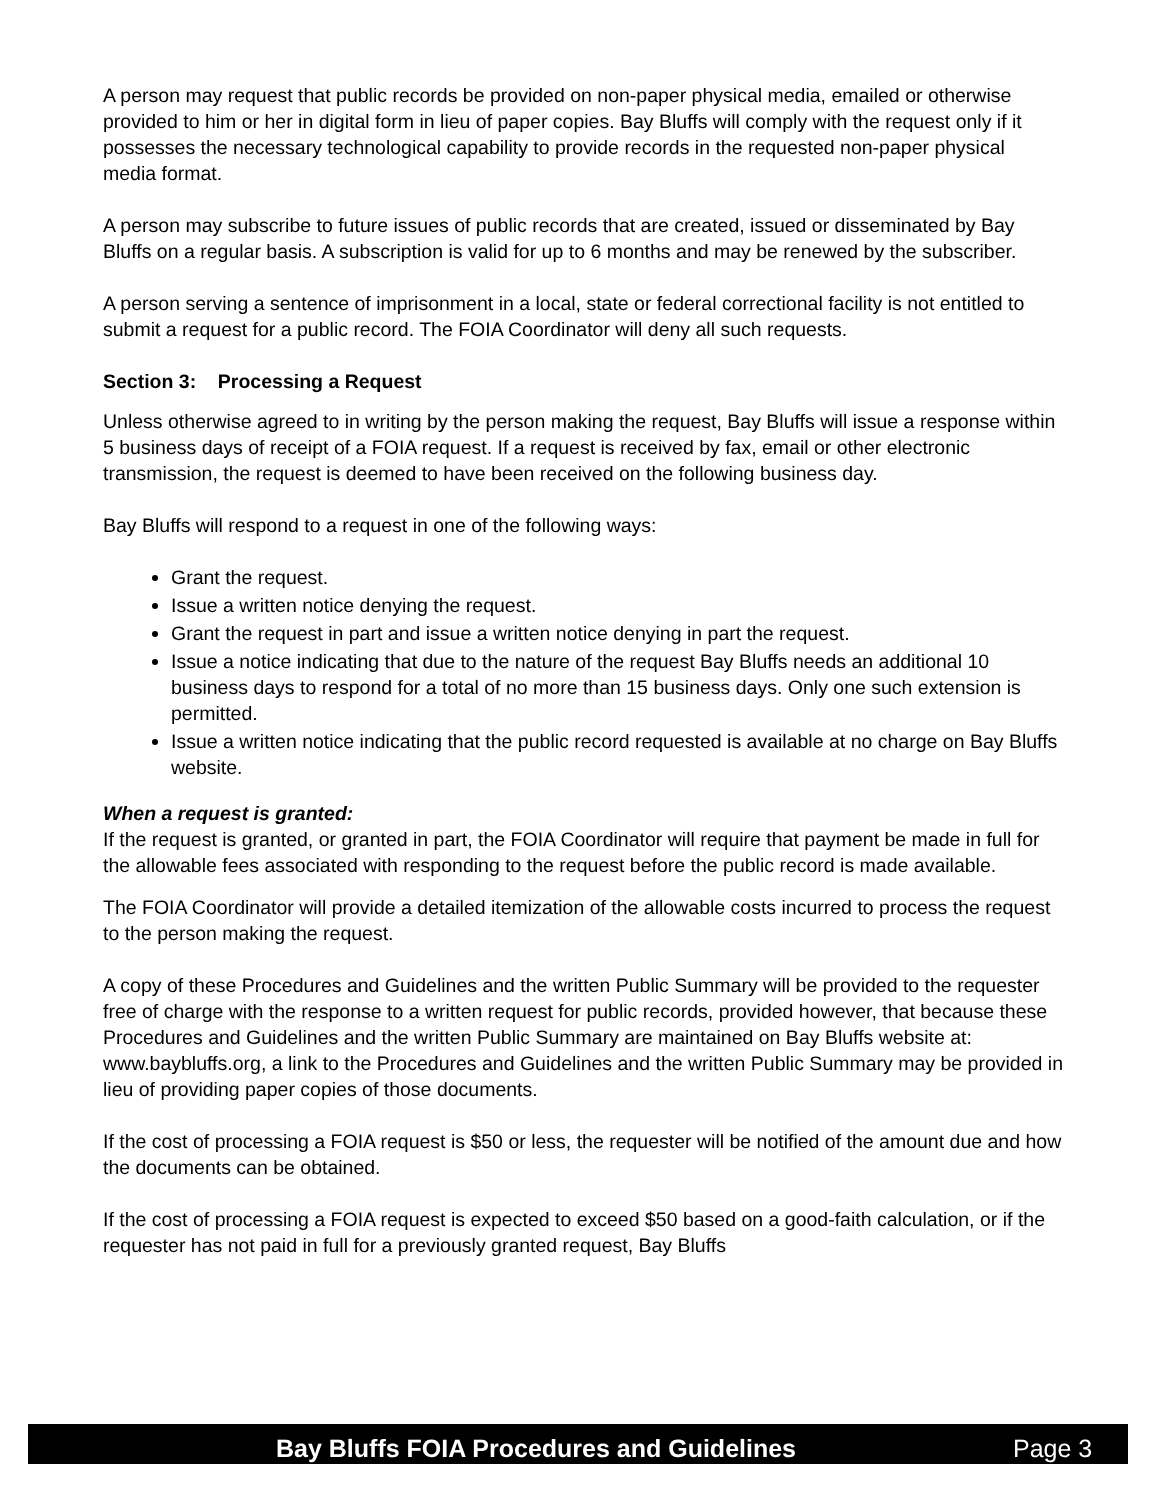A person may request that public records be provided on non-paper physical media, emailed or otherwise provided to him or her in digital form in lieu of paper copies. Bay Bluffs will comply with the request only if it possesses the necessary technological capability to provide records in the requested non-paper physical media format.
A person may subscribe to future issues of public records that are created, issued or disseminated by Bay Bluffs on a regular basis. A subscription is valid for up to 6 months and may be renewed by the subscriber.
A person serving a sentence of imprisonment in a local, state or federal correctional facility is not entitled to submit a request for a public record. The FOIA Coordinator will deny all such requests.
Section 3: Processing a Request
Unless otherwise agreed to in writing by the person making the request, Bay Bluffs will issue a response within 5 business days of receipt of a FOIA request. If a request is received by fax, email or other electronic transmission, the request is deemed to have been received on the following business day.
Bay Bluffs will respond to a request in one of the following ways:
Grant the request.
Issue a written notice denying the request.
Grant the request in part and issue a written notice denying in part the request.
Issue a notice indicating that due to the nature of the request Bay Bluffs needs an additional 10 business days to respond for a total of no more than 15 business days. Only one such extension is permitted.
Issue a written notice indicating that the public record requested is available at no charge on Bay Bluffs website.
When a request is granted:
If the request is granted, or granted in part, the FOIA Coordinator will require that payment be made in full for the allowable fees associated with responding to the request before the public record is made available.
The FOIA Coordinator will provide a detailed itemization of the allowable costs incurred to process the request to the person making the request.
A copy of these Procedures and Guidelines and the written Public Summary will be provided to the requester free of charge with the response to a written request for public records, provided however, that because these Procedures and Guidelines and the written Public Summary are maintained on Bay Bluffs website at: www.baybluffs.org, a link to the Procedures and Guidelines and the written Public Summary may be provided in lieu of providing paper copies of those documents.
If the cost of processing a FOIA request is $50 or less, the requester will be notified of the amount due and how the documents can be obtained.
If the cost of processing a FOIA request is expected to exceed $50 based on a good-faith calculation, or if the requester has not paid in full for a previously granted request, Bay Bluffs
Bay Bluffs FOIA Procedures and Guidelines Page 3